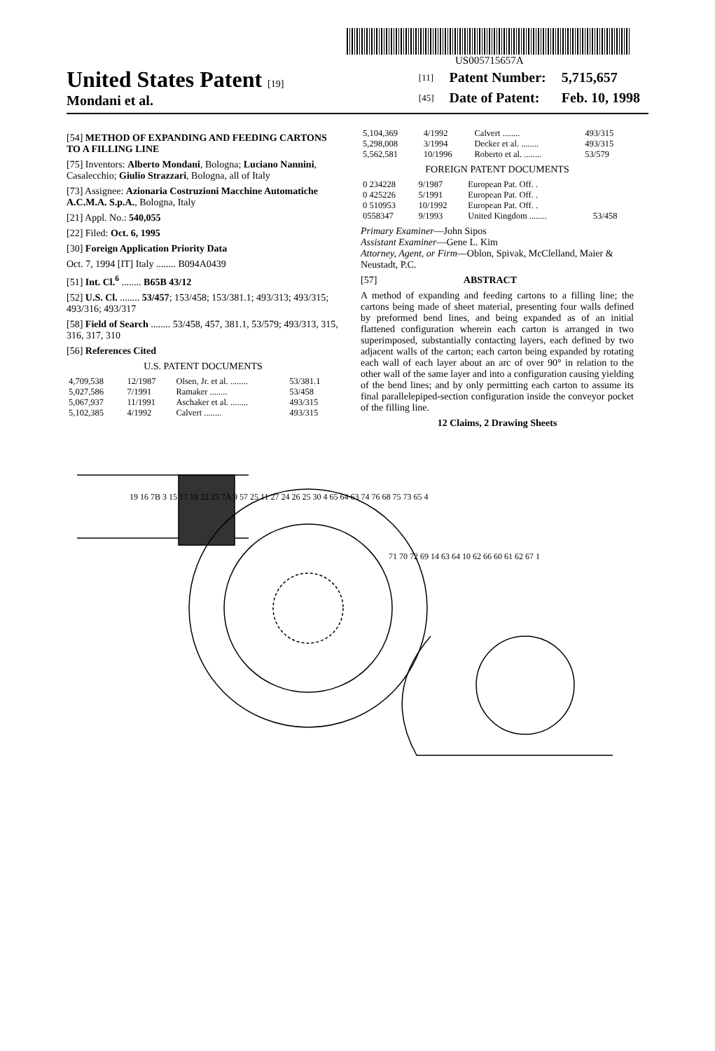US005715657A
United States Patent [19]
Mondani et al.
| [11] | Patent Number: | 5,715,657 |
| [45] | Date of Patent: | Feb. 10, 1998 |
[54] METHOD OF EXPANDING AND FEEDING CARTONS TO A FILLING LINE
[75] Inventors: Alberto Mondani, Bologna; Luciano Nannini, Casalecchio; Giulio Strazzari, Bologna, all of Italy
[73] Assignee: Azionaria Costruzioni Macchine Automatiche A.C.M.A. S.p.A., Bologna, Italy
[21] Appl. No.: 540,055
[22] Filed: Oct. 6, 1995
[30] Foreign Application Priority Data
Oct. 7, 1994 [IT] Italy ........ B094A0439
[51] Int. Cl.<sup>6</sup> ........ B65B 43/12
[52] U.S. Cl. ........ 53/457; 153/458; 153/381.1; 493/313; 493/315; 493/316; 493/317
[58] Field of Search ........ 53/458, 457, 381.1, 53/579; 493/313, 315, 316, 317, 310
[56] References Cited
U.S. PATENT DOCUMENTS
| 4,709,538 | 12/1987 | Olsen, Jr. et al. ........ | 53/381.1 |
| 5,027,586 | 7/1991 | Ramaker ........ | 53/458 |
| 5,067,937 | 11/1991 | Aschaker et al. ........ | 493/315 |
| 5,102,385 | 4/1992 | Calvert ........ | 493/315 |
| 5,104,369 | 4/1992 | Calvert ........ | 493/315 |
| 5,298,008 | 3/1994 | Decker et al. ........ | 493/315 |
| 5,562,581 | 10/1996 | Roberto et al. ........ | 53/579 |
FOREIGN PATENT DOCUMENTS
| 0 234228 | 9/1987 | European Pat. Off. . | |
| 0 425226 | 5/1991 | European Pat. Off. . | |
| 0 510953 | 10/1992 | European Pat. Off. . | |
| 0558347 | 9/1993 | United Kingdom ........ | 53/458 |
Primary Examiner—John Sipos
Assistant Examiner—Gene L. Kim
Attorney, Agent, or Firm—Oblon, Spivak, McClelland, Maier & Neustadt, P.C.
[57] ABSTRACT
A method of expanding and feeding cartons to a filling line; the cartons being made of sheet material, presenting four walls defined by preformed bend lines, and being expanded as of an initial flattened configuration wherein each carton is arranged in two superimposed, substantially contacting layers, each defined by two adjacent walls of the carton; each carton being expanded by rotating each wall of each layer about an arc of over 90° in relation to the other wall of the same layer and into a configuration causing yielding of the bend lines; and by only permitting each carton to assume its final parallelepiped-section configuration inside the conveyor pocket of the filling line.
12 Claims, 2 Drawing Sheets
19 16 7B 3 15 17 18 22 23 7A 9 57 25 11 27 24 26 25 30 4 65 64 63 74 76 68 75 73 65 4
71 70 72 69 14 63 64 10 62 66 60 61 62 67 1